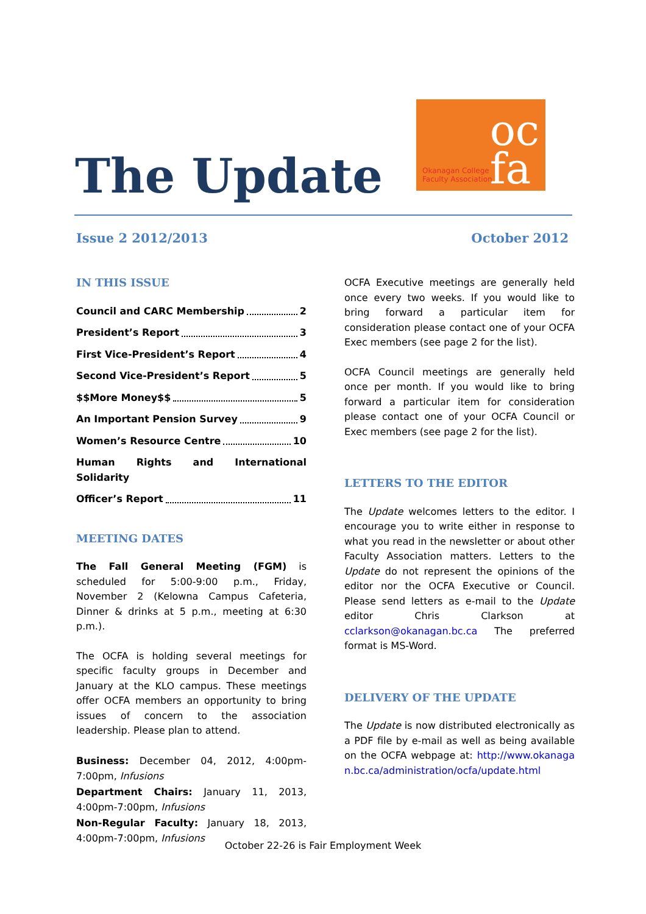The Update
oc
fa
Okanagan College
Faculty Association
Issue 2 2012/2013 October 2012
IN THIS ISSUE
Council and CARC Membership 2
President’s Report 3
First Vice-President’s Report 4
Second Vice-President’s Report 5
$$More Money$$ 5
An Important Pension Survey 9
Women’s Resource Centre 10
Human Rights and International Solidarity
Officer’s Report 11
MEETING DATES
The Fall General Meeting (FGM) is scheduled for 5:00-9:00 p.m., Friday, November 2 (Kelowna Campus Cafeteria, Dinner & drinks at 5 p.m., meeting at 6:30 p.m.).
The OCFA is holding several meetings for specific faculty groups in December and January at the KLO campus. These meetings offer OCFA members an opportunity to bring issues of concern to the association leadership. Please plan to attend.
Business: December 04, 2012, 4:00pm-7:00pm, Infusions
Department Chairs: January 11, 2013, 4:00pm-7:00pm, Infusions
Non-Regular Faculty: January 18, 2013, 4:00pm-7:00pm, Infusions
OCFA Executive meetings are generally held once every two weeks. If you would like to bring forward a particular item for consideration please contact one of your OCFA Exec members (see page 2 for the list).
OCFA Council meetings are generally held once per month. If you would like to bring forward a particular item for consideration please contact one of your OCFA Council or Exec members (see page 2 for the list).
LETTERS TO THE EDITOR
The Update welcomes letters to the editor. I encourage you to write either in response to what you read in the newsletter or about other Faculty Association matters. Letters to the Update do not represent the opinions of the editor nor the OCFA Executive or Council. Please send letters as e-mail to the Update editor Chris Clarkson at cclarkson@okanagan.bc.ca The preferred format is MS-Word.
DELIVERY OF THE UPDATE
The Update is now distributed electronically as a PDF file by e-mail as well as being available on the OCFA webpage at: http://www.okanagan.bc.ca/administration/ocfa/update.html
October 22-26 is Fair Employment Week